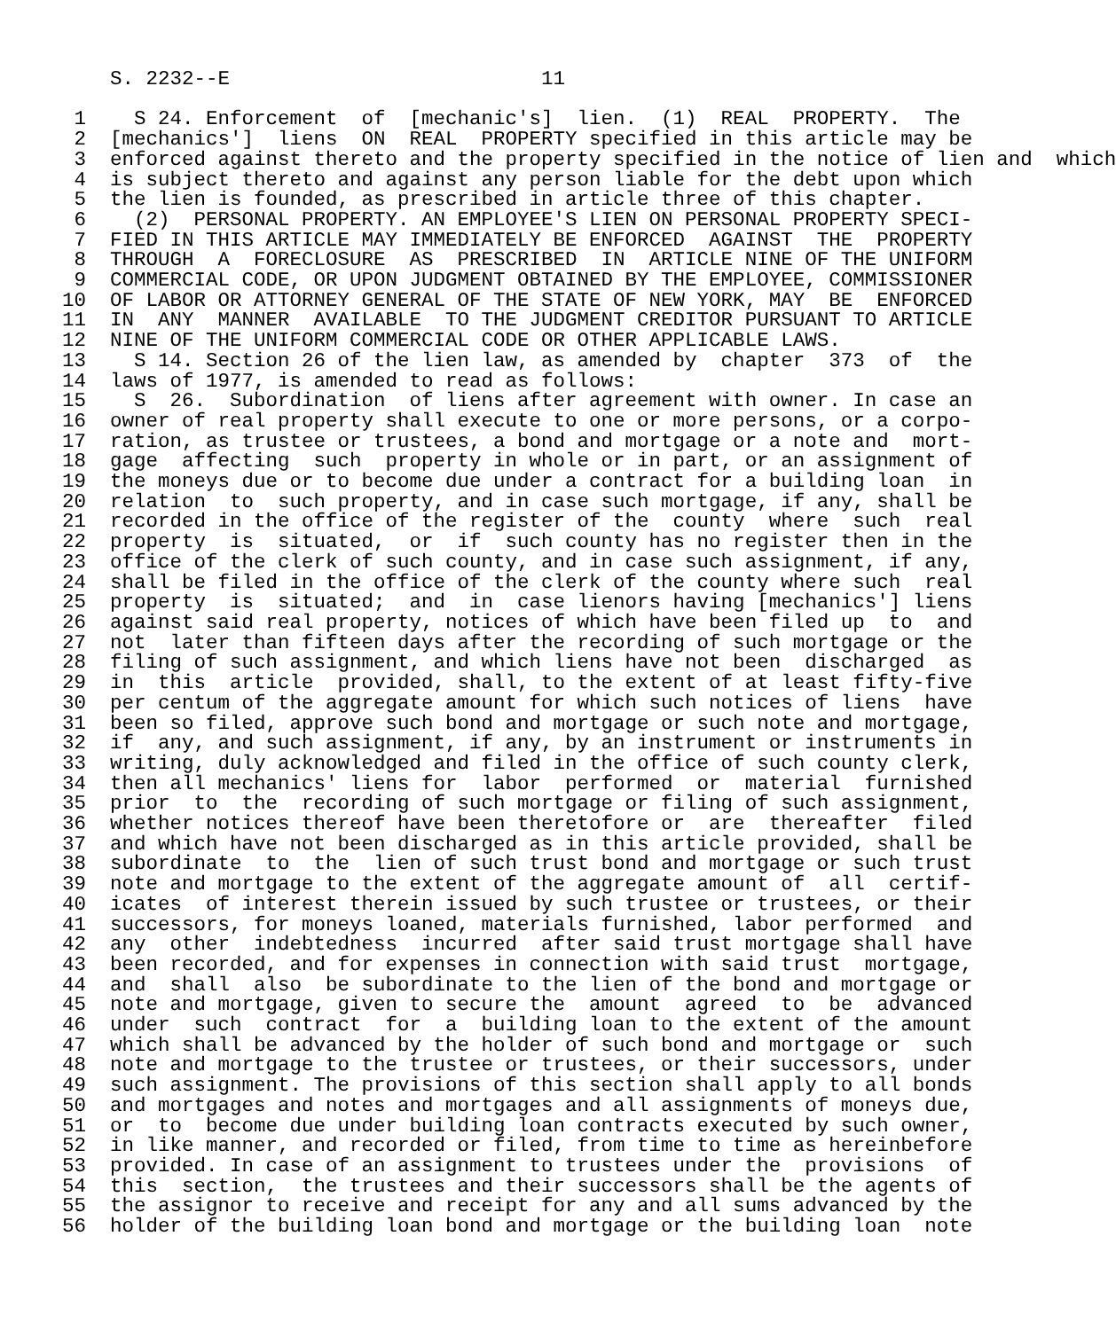S. 2232--E                          11

 1    S 24. Enforcement  of  [mechanic's]  lien.  (1)  REAL  PROPERTY.  The
 2  [mechanics']  liens  ON  REAL  PROPERTY specified in this article may be
 3  enforced against thereto and the property specified in the notice of lien and  which
 4  is subject thereto and against any person liable for the debt upon which
 5  the lien is founded, as prescribed in article three of this chapter.
 6    (2)  PERSONAL PROPERTY. AN EMPLOYEE'S LIEN ON PERSONAL PROPERTY SPECI-
 7  FIED IN THIS ARTICLE MAY IMMEDIATELY BE ENFORCED  AGAINST  THE  PROPERTY
 8  THROUGH  A  FORECLOSURE  AS  PRESCRIBED  IN  ARTICLE NINE OF THE UNIFORM
 9  COMMERCIAL CODE, OR UPON JUDGMENT OBTAINED BY THE EMPLOYEE, COMMISSIONER
10  OF LABOR OR ATTORNEY GENERAL OF THE STATE OF NEW YORK, MAY  BE  ENFORCED
11  IN  ANY  MANNER  AVAILABLE  TO THE JUDGMENT CREDITOR PURSUANT TO ARTICLE
12  NINE OF THE UNIFORM COMMERCIAL CODE OR OTHER APPLICABLE LAWS.
13    S 14. Section 26 of the lien law, as amended by  chapter  373  of  the
14  laws of 1977, is amended to read as follows:
15    S  26.  Subordination  of liens after agreement with owner. In case an
16  owner of real property shall execute to one or more persons, or a corpo-
17  ration, as trustee or trustees, a bond and mortgage or a note and  mort-
18  gage  affecting  such  property in whole or in part, or an assignment of
19  the moneys due or to become due under a contract for a building loan  in
20  relation  to  such property, and in case such mortgage, if any, shall be
21  recorded in the office of the register of the  county  where  such  real
22  property  is  situated,  or  if  such county has no register then in the
23  office of the clerk of such county, and in case such assignment, if any,
24  shall be filed in the office of the clerk of the county where such  real
25  property  is  situated;  and  in  case lienors having [mechanics'] liens
26  against said real property, notices of which have been filed up  to  and
27  not  later than fifteen days after the recording of such mortgage or the
28  filing of such assignment, and which liens have not been  discharged  as
29  in  this  article  provided, shall, to the extent of at least fifty-five
30  per centum of the aggregate amount for which such notices of liens  have
31  been so filed, approve such bond and mortgage or such note and mortgage,
32  if  any, and such assignment, if any, by an instrument or instruments in
33  writing, duly acknowledged and filed in the office of such county clerk,
34  then all mechanics' liens for  labor  performed  or  material  furnished
35  prior  to  the  recording of such mortgage or filing of such assignment,
36  whether notices thereof have been theretofore or  are  thereafter  filed
37  and which have not been discharged as in this article provided, shall be
38  subordinate  to  the  lien of such trust bond and mortgage or such trust
39  note and mortgage to the extent of the aggregate amount of  all  certif-
40  icates  of interest therein issued by such trustee or trustees, or their
41  successors, for moneys loaned, materials furnished, labor performed  and
42  any  other  indebtedness  incurred  after said trust mortgage shall have
43  been recorded, and for expenses in connection with said trust  mortgage,
44  and  shall  also  be subordinate to the lien of the bond and mortgage or
45  note and mortgage, given to secure the  amount  agreed  to  be  advanced
46  under  such  contract  for  a  building loan to the extent of the amount
47  which shall be advanced by the holder of such bond and mortgage or  such
48  note and mortgage to the trustee or trustees, or their successors, under
49  such assignment. The provisions of this section shall apply to all bonds
50  and mortgages and notes and mortgages and all assignments of moneys due,
51  or  to  become due under building loan contracts executed by such owner,
52  in like manner, and recorded or filed, from time to time as hereinbefore
53  provided. In case of an assignment to trustees under the  provisions  of
54  this  section,  the trustees and their successors shall be the agents of
55  the assignor to receive and receipt for any and all sums advanced by the
56  holder of the building loan bond and mortgage or the building loan  note